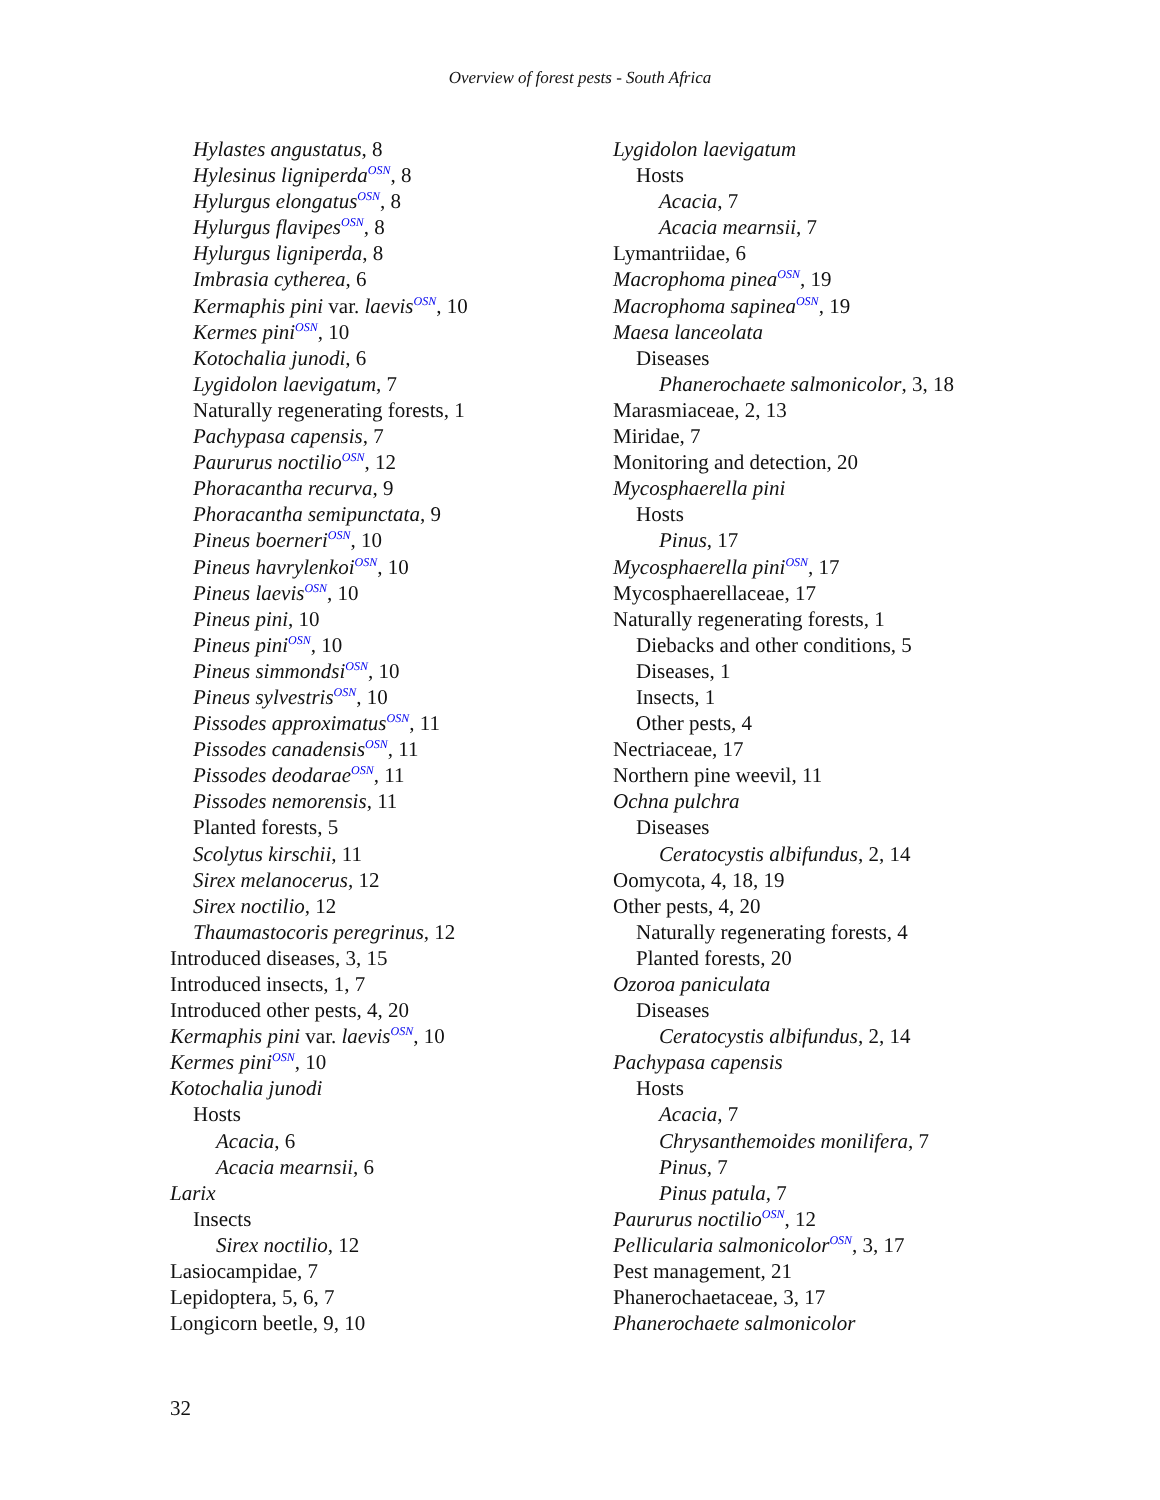Overview of forest pests - South Africa
Hylastes angustatus, 8
Hylesinus ligniperda<sup>OSN</sup>, 8
Hylurgus elongatus<sup>OSN</sup>, 8
Hylurgus flavipes<sup>OSN</sup>, 8
Hylurgus ligniperda, 8
Imbrasia cytherea, 6
Kermaphis pini var. laevis<sup>OSN</sup>, 10
Kermes pini<sup>OSN</sup>, 10
Kotochalia junodi, 6
Lygidolon laevigatum, 7
Naturally regenerating forests, 1
Pachypasa capensis, 7
Paururus noctilio<sup>OSN</sup>, 12
Phoracantha recurva, 9
Phoracantha semipunctata, 9
Pineus boerneri<sup>OSN</sup>, 10
Pineus havrylenkoi<sup>OSN</sup>, 10
Pineus laevis<sup>OSN</sup>, 10
Pineus pini, 10
Pineus pini<sup>OSN</sup>, 10
Pineus simmondsi<sup>OSN</sup>, 10
Pineus sylvestris<sup>OSN</sup>, 10
Pissodes approximatus<sup>OSN</sup>, 11
Pissodes canadensis<sup>OSN</sup>, 11
Pissodes deodarae<sup>OSN</sup>, 11
Pissodes nemorensis, 11
Planted forests, 5
Scolytus kirschii, 11
Sirex melanocerus, 12
Sirex noctilio, 12
Thaumastocoris peregrinus, 12
Introduced diseases, 3, 15
Introduced insects, 1, 7
Introduced other pests, 4, 20
Kermaphis pini var. laevis<sup>OSN</sup>, 10
Kermes pini<sup>OSN</sup>, 10
Kotochalia junodi
Hosts
Acacia, 6
Acacia mearnsii, 6
Larix
Insects
Sirex noctilio, 12
Lasiocampidae, 7
Lepidoptera, 5, 6, 7
Longicorn beetle, 9, 10
Lygidolon laevigatum
Hosts
Acacia, 7
Acacia mearnsii, 7
Lymantriidae, 6
Macrophoma pinea<sup>OSN</sup>, 19
Macrophoma sapinea<sup>OSN</sup>, 19
Maesa lanceolata
Diseases
Phanerochaete salmonicolor, 3, 18
Marasmiaceae, 2, 13
Miridae, 7
Monitoring and detection, 20
Mycosphaerella pini
Hosts
Pinus, 17
Mycosphaerella pini<sup>OSN</sup>, 17
Mycosphaerellaceae, 17
Naturally regenerating forests, 1
Diebacks and other conditions, 5
Diseases, 1
Insects, 1
Other pests, 4
Nectriaceae, 17
Northern pine weevil, 11
Ochna pulchra
Diseases
Ceratocystis albifundus, 2, 14
Oomycota, 4, 18, 19
Other pests, 4, 20
Naturally regenerating forests, 4
Planted forests, 20
Ozoroa paniculata
Diseases
Ceratocystis albifundus, 2, 14
Pachypasa capensis
Hosts
Acacia, 7
Chrysanthemoides monilifera, 7
Pinus, 7
Pinus patula, 7
Paururus noctilio<sup>OSN</sup>, 12
Pellicularia salmonicolor<sup>OSN</sup>, 3, 17
Pest management, 21
Phanerochaetaceae, 3, 17
Phanerochaete salmonicolor
32